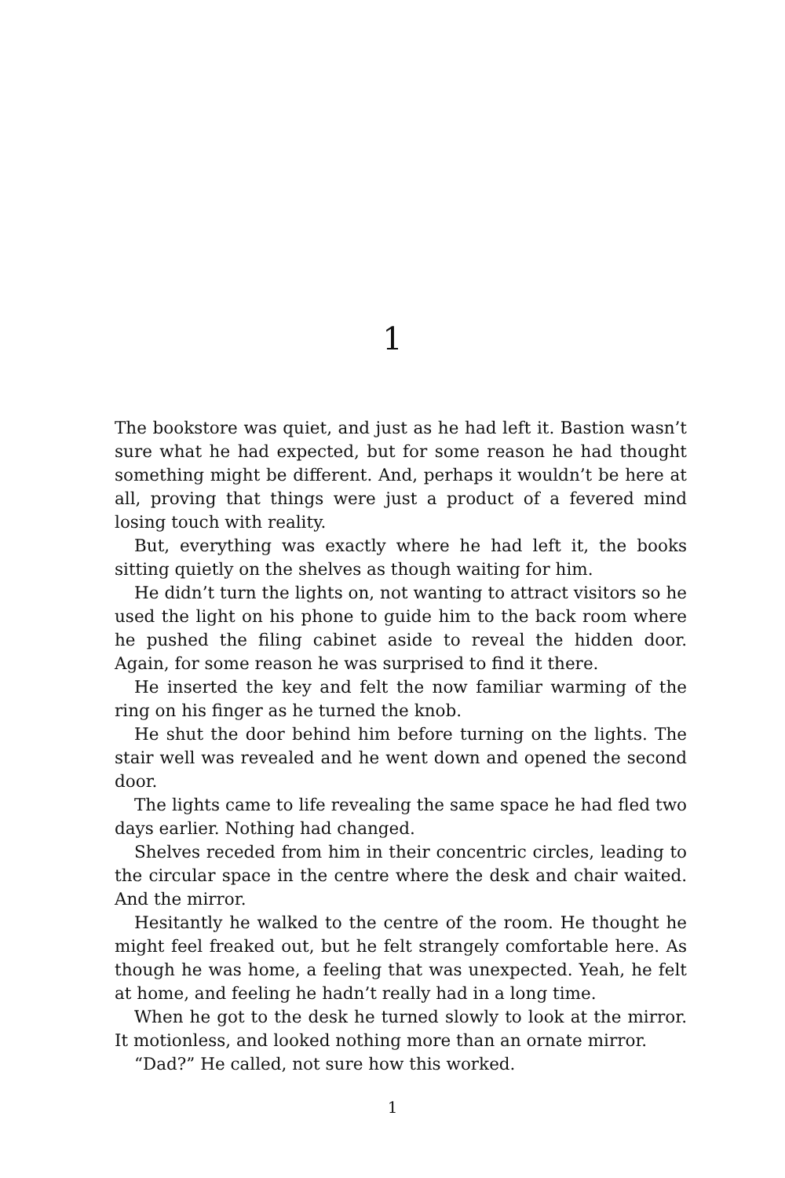1
The bookstore was quiet, and just as he had left it. Bastion wasn’t sure what he had expected, but for some reason he had thought something might be different. And, perhaps it wouldn’t be here at all, proving that things were just a product of a fevered mind losing touch with reality.
But, everything was exactly where he had left it, the books sitting quietly on the shelves as though waiting for him.
He didn’t turn the lights on, not wanting to attract visitors so he used the light on his phone to guide him to the back room where he pushed the filing cabinet aside to reveal the hidden door. Again, for some reason he was surprised to find it there.
He inserted the key and felt the now familiar warming of the ring on his finger as he turned the knob.
He shut the door behind him before turning on the lights. The stair well was revealed and he went down and opened the second door.
The lights came to life revealing the same space he had fled two days earlier. Nothing had changed.
Shelves receded from him in their concentric circles, leading to the circular space in the centre where the desk and chair waited. And the mirror.
Hesitantly he walked to the centre of the room. He thought he might feel freaked out, but he felt strangely comfortable here. As though he was home, a feeling that was unexpected. Yeah, he felt at home, and feeling he hadn’t really had in a long time.
When he got to the desk he turned slowly to look at the mirror. It motionless, and looked nothing more than an ornate mirror.
“Dad?” He called, not sure how this worked.
1